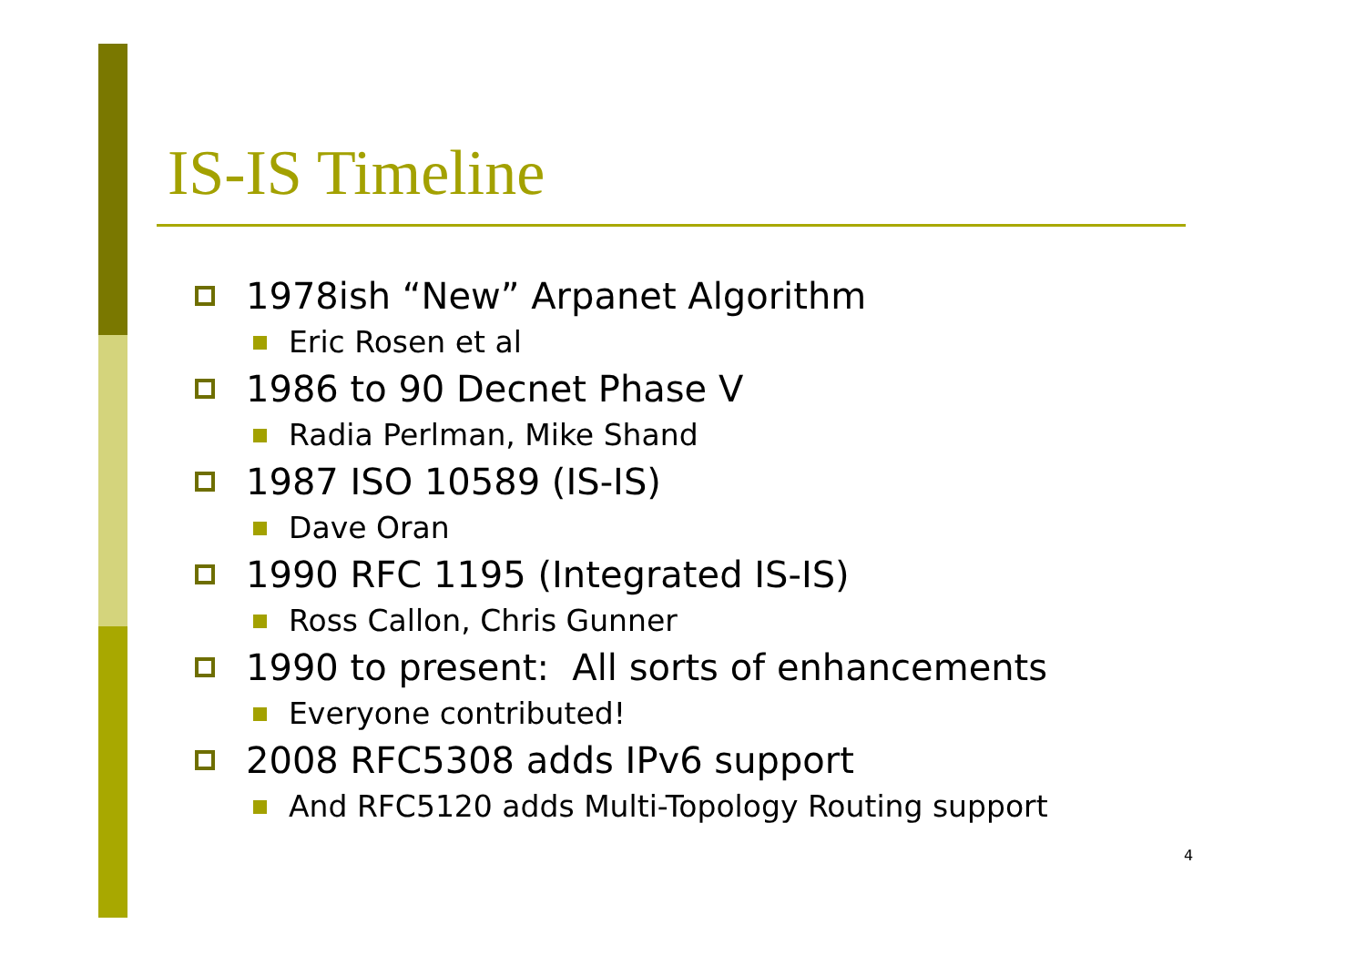IS-IS Timeline
1978ish “New” Arpanet Algorithm
Eric Rosen et al
1986 to 90 Decnet Phase V
Radia Perlman, Mike Shand
1987 ISO 10589 (IS-IS)
Dave Oran
1990 RFC 1195 (Integrated IS-IS)
Ross Callon, Chris Gunner
1990 to present: All sorts of enhancements
Everyone contributed!
2008 RFC5308 adds IPv6 support
And RFC5120 adds Multi-Topology Routing support
4